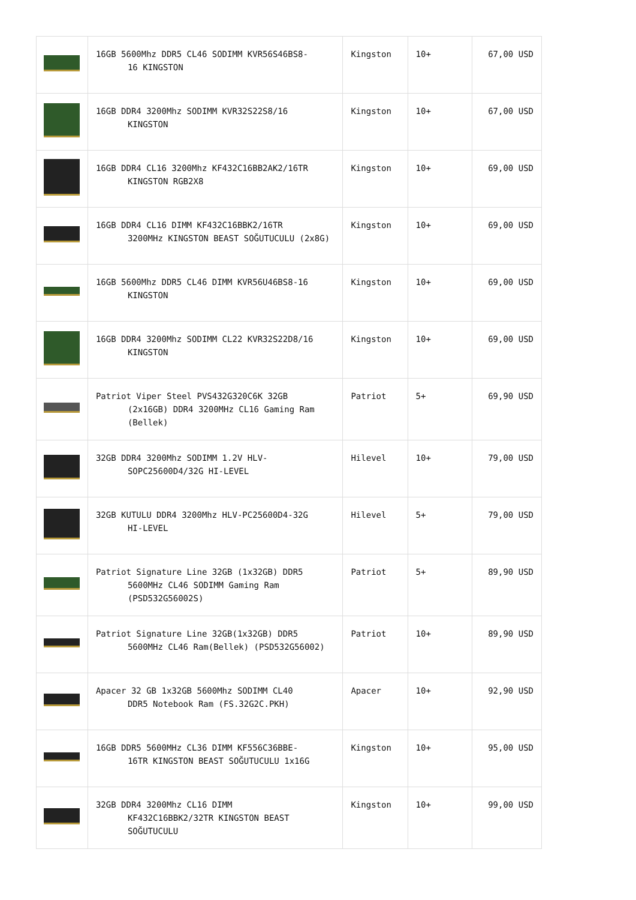| | 16GB 5600Mhz DDR5 CL46 SODIMM KVR56S46BS8- 16 KINGSTON | Kingston | 10+ | 67,00 USD |
| | 16GB DDR4 3200Mhz SODIMM KVR32S22S8/16 KINGSTON | Kingston | 10+ | 67,00 USD |
| | 16GB DDR4 CL16 3200Mhz KF432C16BB2AK2/16TR KINGSTON RGB2X8 | Kingston | 10+ | 69,00 USD |
| | 16GB DDR4 CL16 DIMM KF432C16BBK2/16TR 3200MHz KINGSTON BEAST SOĞUTUCULU (2x8G) | Kingston | 10+ | 69,00 USD |
| | 16GB 5600Mhz DDR5 CL46 DIMM KVR56U46BS8-16 KINGSTON | Kingston | 10+ | 69,00 USD |
| | 16GB DDR4 3200Mhz SODIMM CL22 KVR32S22D8/16 KINGSTON | Kingston | 10+ | 69,00 USD |
| | Patriot Viper Steel PVS432G320C6K 32GB (2x16GB) DDR4 3200MHz CL16 Gaming Ram (Bellek) | Patriot | 5+ | 69,90 USD |
| | 32GB DDR4 3200Mhz SODIMM 1.2V HLV- SOPC25600D4/32G HI-LEVEL | Hilevel | 10+ | 79,00 USD |
| | 32GB KUTULU DDR4 3200Mhz HLV-PC25600D4-32G HI-LEVEL | Hilevel | 5+ | 79,00 USD |
| | Patriot Signature Line 32GB (1x32GB) DDR5 5600MHz CL46 SODIMM Gaming Ram (PSD532G56002S) | Patriot | 5+ | 89,90 USD |
| | Patriot Signature Line 32GB(1x32GB) DDR5 5600MHz CL46 Ram(Bellek) (PSD532G56002) | Patriot | 10+ | 89,90 USD |
| | Apacer 32 GB 1x32GB 5600Mhz SODIMM CL40 DDR5 Notebook Ram (FS.32G2C.PKH) | Apacer | 10+ | 92,90 USD |
| | 16GB DDR5 5600MHz CL36 DIMM KF556C36BBE- 16TR KINGSTON BEAST SOĞUTUCULU 1x16G | Kingston | 10+ | 95,00 USD |
| | 32GB DDR4 3200Mhz CL16 DIMM KF432C16BBK2/32TR KINGSTON BEAST SOĞUTUCULU | Kingston | 10+ | 99,00 USD |